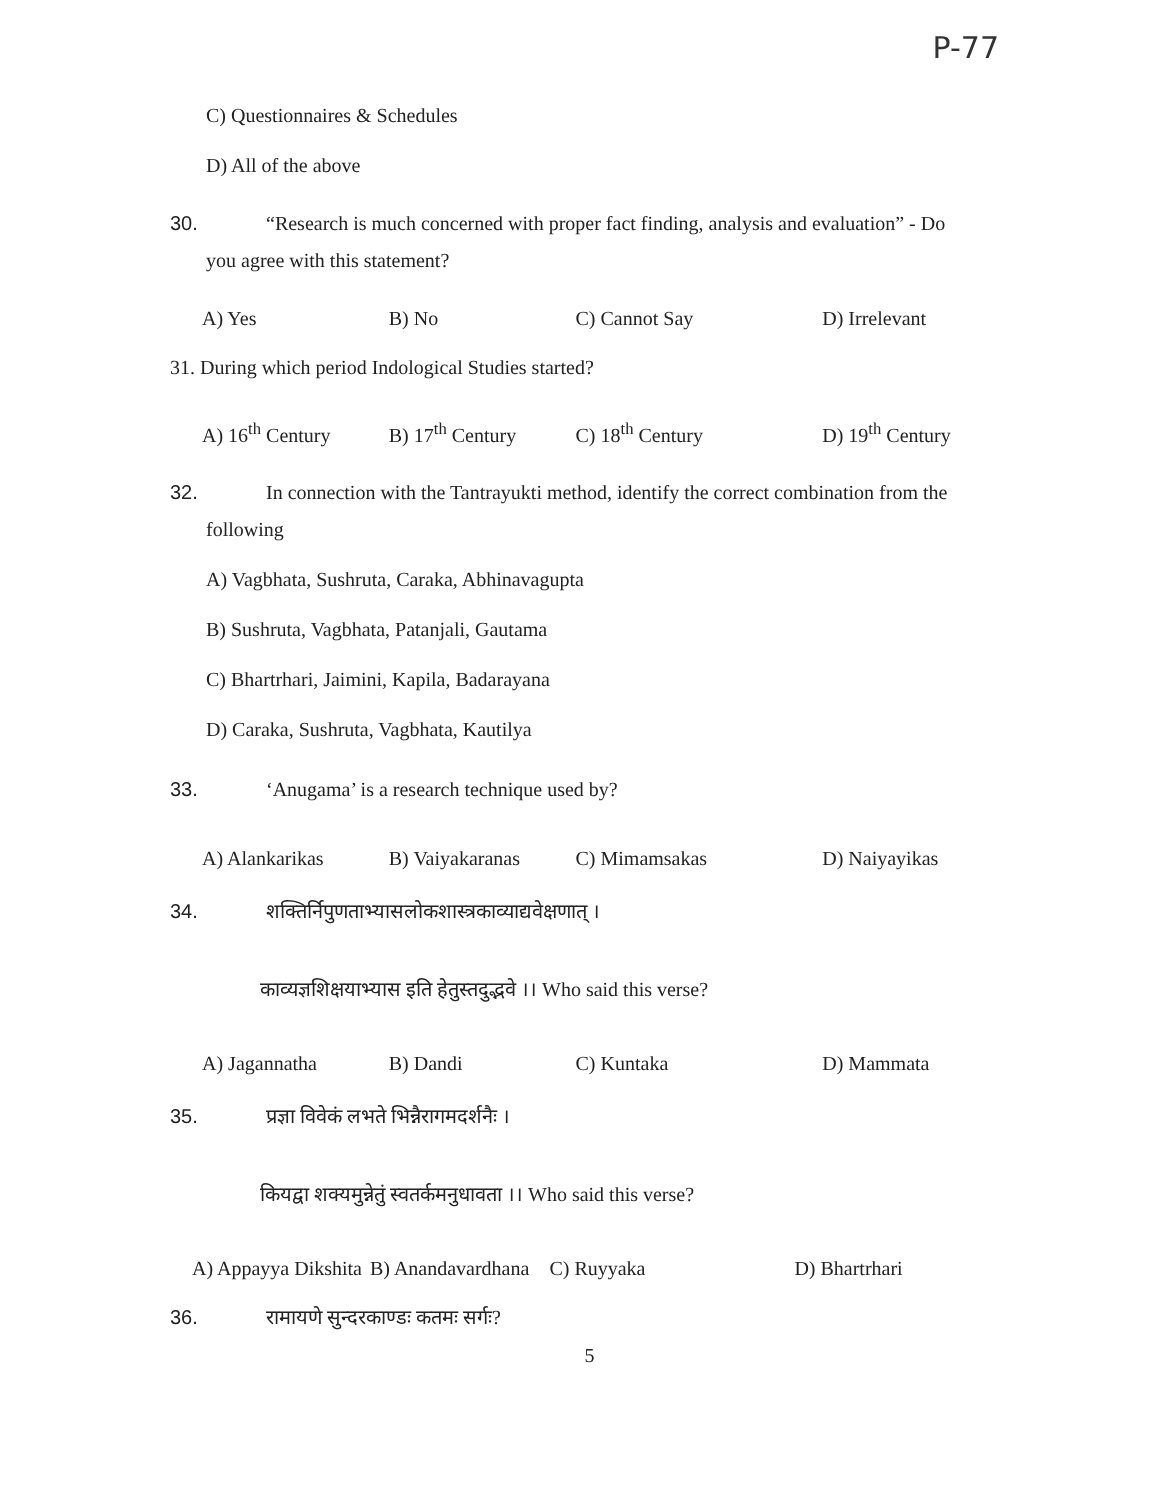P-77
C) Questionnaires & Schedules
D) All of the above
30. “Research is much concerned with proper fact finding, analysis and evaluation” - Do
you agree with this statement?
A) Yes B) No C) Cannot Say D) Irrelevant
31. During which period Indological Studies started?
A) 16<sup>th</sup> Century B) 17<sup>th</sup> Century C) 18<sup>th</sup> Century D) 19<sup>th</sup> Century
32. In connection with the Tantrayukti method, identify the correct combination from the
following
A) Vagbhata, Sushruta, Caraka, Abhinavagupta
B) Sushruta, Vagbhata, Patanjali, Gautama
C) Bhartrhari, Jaimini, Kapila, Badarayana
D) Caraka, Sushruta, Vagbhata, Kautilya
33. ‘Anugama’ is a research technique used by?
A) Alankarikas B) Vaiyakaranas C) Mimamsakas D) Naiyayikas
34. शक्तिर्निपुणताभ्यासलोकशास्त्रकाव्याद्यवेक्षणात् ।
काव्यज्ञशिक्षयाभ्यास इति हेतुस्तदुद्भवे ।। Who said this verse?
A) Jagannatha B) Dandi C) Kuntaka D) Mammata
35. प्रज्ञा विवेकं लभते भिन्नैरागमदर्शनैः ।
कियद्वा शक्यमुन्नेतुं स्वतर्कमनुधावता ।। Who said this verse?
A) Appayya Dikshita B) Anandavardhana C) Ruyyaka D) Bhartrhari
36. रामायणे सुन्दरकाण्डः कतमः सर्गः?
5